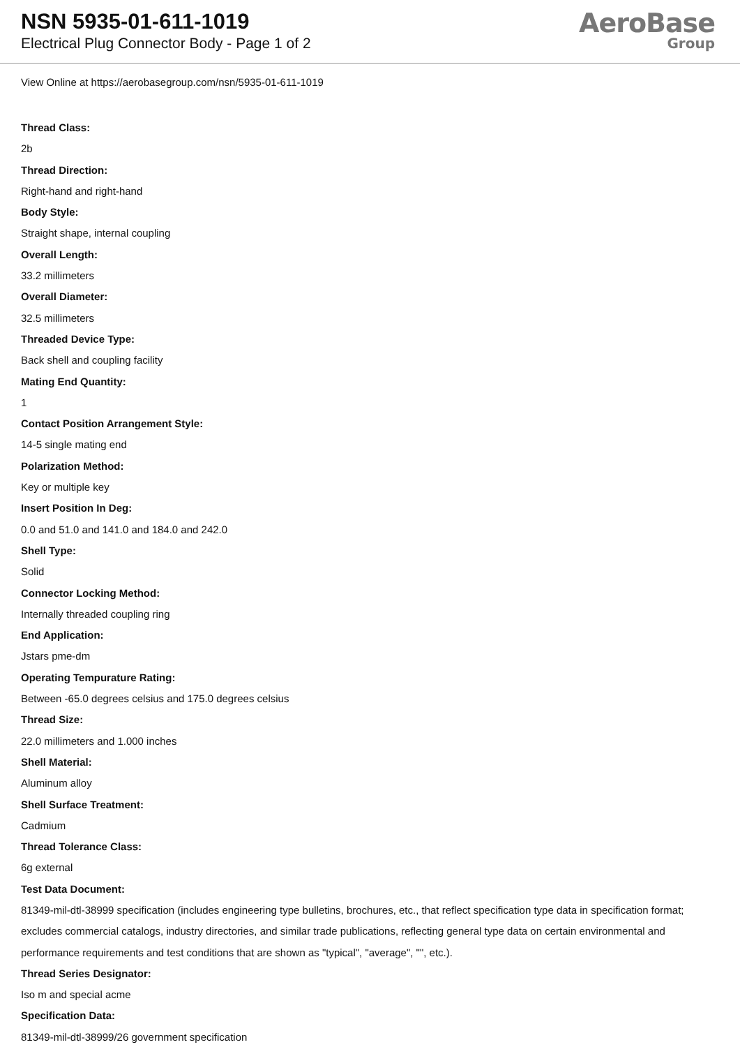NSN 5935-01-611-1019
Electrical Plug Connector Body - Page 1 of 2
AeroBase
Group
View Online at https://aerobasegroup.com/nsn/5935-01-611-1019
Thread Class:
2b
Thread Direction:
Right-hand and right-hand
Body Style:
Straight shape, internal coupling
Overall Length:
33.2 millimeters
Overall Diameter:
32.5 millimeters
Threaded Device Type:
Back shell and coupling facility
Mating End Quantity:
1
Contact Position Arrangement Style:
14-5 single mating end
Polarization Method:
Key or multiple key
Insert Position In Deg:
0.0 and 51.0 and 141.0 and 184.0 and 242.0
Shell Type:
Solid
Connector Locking Method:
Internally threaded coupling ring
End Application:
Jstars pme-dm
Operating Tempurature Rating:
Between -65.0 degrees celsius and 175.0 degrees celsius
Thread Size:
22.0 millimeters and 1.000 inches
Shell Material:
Aluminum alloy
Shell Surface Treatment:
Cadmium
Thread Tolerance Class:
6g external
Test Data Document:
81349-mil-dtl-38999 specification (includes engineering type bulletins, brochures, etc., that reflect specification type data in specification format; excludes commercial catalogs, industry directories, and similar trade publications, reflecting general type data on certain environmental and performance requirements and test conditions that are shown as "typical", "average", "", etc.).
Thread Series Designator:
Iso m and special acme
Specification Data:
81349-mil-dtl-38999/26 government specification